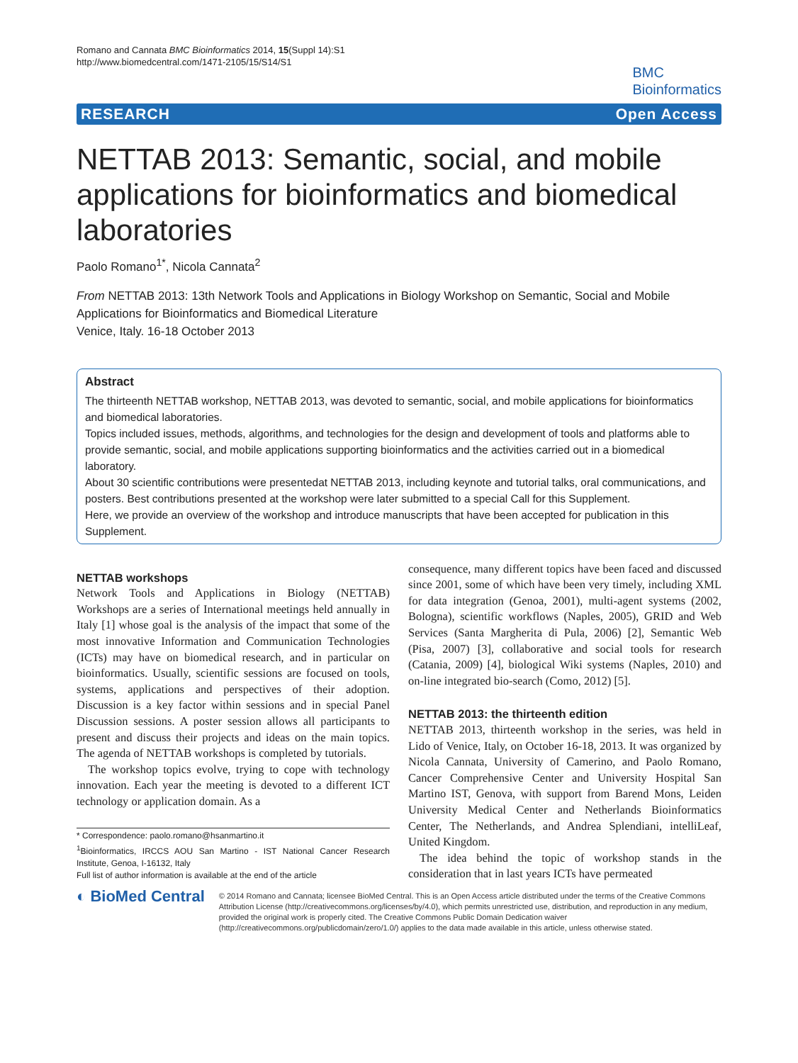Romano and Cannata BMC Bioinformatics 2014, 15(Suppl 14):S1
http://www.biomedcentral.com/1471-2105/15/S14/S1
BMC
Bioinformatics
RESEARCH Open Access
NETTAB 2013: Semantic, social, and mobile applications for bioinformatics and biomedical laboratories
Paolo Romano<sup>1*</sup>, Nicola Cannata<sup>2</sup>
From NETTAB 2013: 13th Network Tools and Applications in Biology Workshop on Semantic, Social and Mobile Applications for Bioinformatics and Biomedical Literature
Venice, Italy. 16-18 October 2013
Abstract
The thirteenth NETTAB workshop, NETTAB 2013, was devoted to semantic, social, and mobile applications for bioinformatics and biomedical laboratories.
Topics included issues, methods, algorithms, and technologies for the design and development of tools and platforms able to provide semantic, social, and mobile applications supporting bioinformatics and the activities carried out in a biomedical laboratory.
About 30 scientific contributions were presentedat NETTAB 2013, including keynote and tutorial talks, oral communications, and posters. Best contributions presented at the workshop were later submitted to a special Call for this Supplement.
Here, we provide an overview of the workshop and introduce manuscripts that have been accepted for publication in this Supplement.
NETTAB workshops
Network Tools and Applications in Biology (NETTAB) Workshops are a series of International meetings held annually in Italy [1] whose goal is the analysis of the impact that some of the most innovative Information and Communication Technologies (ICTs) may have on biomedical research, and in particular on bioinformatics. Usually, scientific sessions are focused on tools, systems, applications and perspectives of their adoption. Discussion is a key factor within sessions and in special Panel Discussion sessions. A poster session allows all participants to present and discuss their projects and ideas on the main topics. The agenda of NETTAB workshops is completed by tutorials.
The workshop topics evolve, trying to cope with technology innovation. Each year the meeting is devoted to a different ICT technology or application domain. As a
* Correspondence: paolo.romano@hsanmartino.it
<sup>1</sup> Bioinformatics, IRCCS AOU San Martino - IST National Cancer Research Institute, Genoa, I-16132, Italy
Full list of author information is available at the end of the article
consequence, many different topics have been faced and discussed since 2001, some of which have been very timely, including XML for data integration (Genoa, 2001), multi-agent systems (2002, Bologna), scientific workflows (Naples, 2005), GRID and Web Services (Santa Margherita di Pula, 2006) [2], Semantic Web (Pisa, 2007) [3], collaborative and social tools for research (Catania, 2009) [4], biological Wiki systems (Naples, 2010) and on-line integrated bio-search (Como, 2012) [5].
NETTAB 2013: the thirteenth edition
NETTAB 2013, thirteenth workshop in the series, was held in Lido of Venice, Italy, on October 16-18, 2013. It was organized by Nicola Cannata, University of Camerino, and Paolo Romano, Cancer Comprehensive Center and University Hospital San Martino IST, Genova, with support from Barend Mons, Leiden University Medical Center and Netherlands Bioinformatics Center, The Netherlands, and Andrea Splendiani, intelliLeaf, United Kingdom.
The idea behind the topic of workshop stands in the consideration that in last years ICTs have permeated
◐ BioMed Central
© 2014 Romano and Cannata; licensee BioMed Central. This is an Open Access article distributed under the terms of the Creative Commons Attribution License (http://creativecommons.org/licenses/by/4.0), which permits unrestricted use, distribution, and reproduction in any medium, provided the original work is properly cited. The Creative Commons Public Domain Dedication waiver (http://creativecommons.org/publicdomain/zero/1.0/) applies to the data made available in this article, unless otherwise stated.